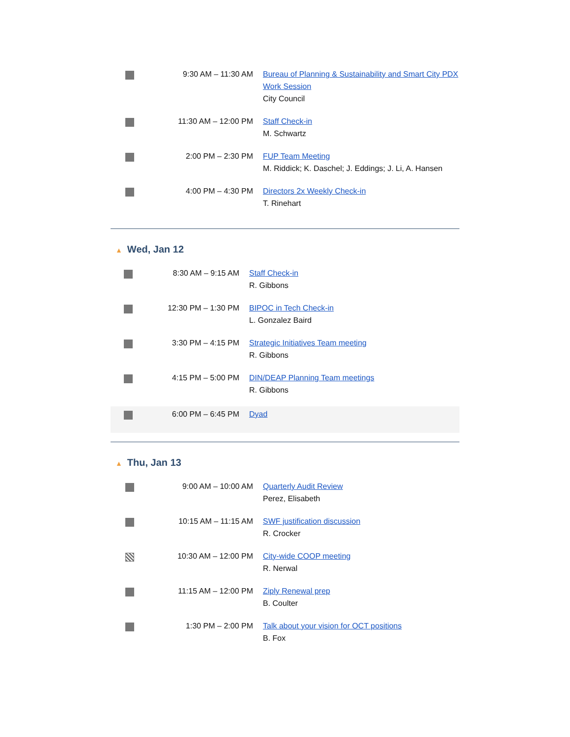| | 9:30 AM – 11:30 AM | Bureau of Planning & Sustainability and Smart City PDX Work Session City Council |
| | 11:30 AM – 12:00 PM | Staff Check-in M. Schwartz |
| | 2:00 PM – 2:30 PM | FUP Team Meeting M. Riddick; K. Daschel; J. Eddings; J. Li, A. Hansen |
| | 4:00 PM – 4:30 PM | Directors 2x Weekly Check-in T. Rinehart |
▲ Wed, Jan 12
| | 8:30 AM – 9:15 AM | Staff Check-in R. Gibbons |
| | 12:30 PM – 1:30 PM | BIPOC in Tech Check-in L. Gonzalez Baird |
| | 3:30 PM – 4:15 PM | Strategic Initiatives Team meeting R. Gibbons |
| | 4:15 PM – 5:00 PM | DIN/DEAP Planning Team meetings R. Gibbons |
| | 6:00 PM – 6:45 PM | Dyad |
▲ Thu, Jan 13
| | 9:00 AM – 10:00 AM | Quarterly Audit Review Perez, Elisabeth |
| | 10:15 AM – 11:15 AM | SWF justification discussion R. Crocker |
| | 10:30 AM – 12:00 PM | City-wide COOP meeting R. Nerwal |
| | 11:15 AM – 12:00 PM | Ziply Renewal prep B. Coulter |
| | 1:30 PM – 2:00 PM | Talk about your vision for OCT positions B. Fox |